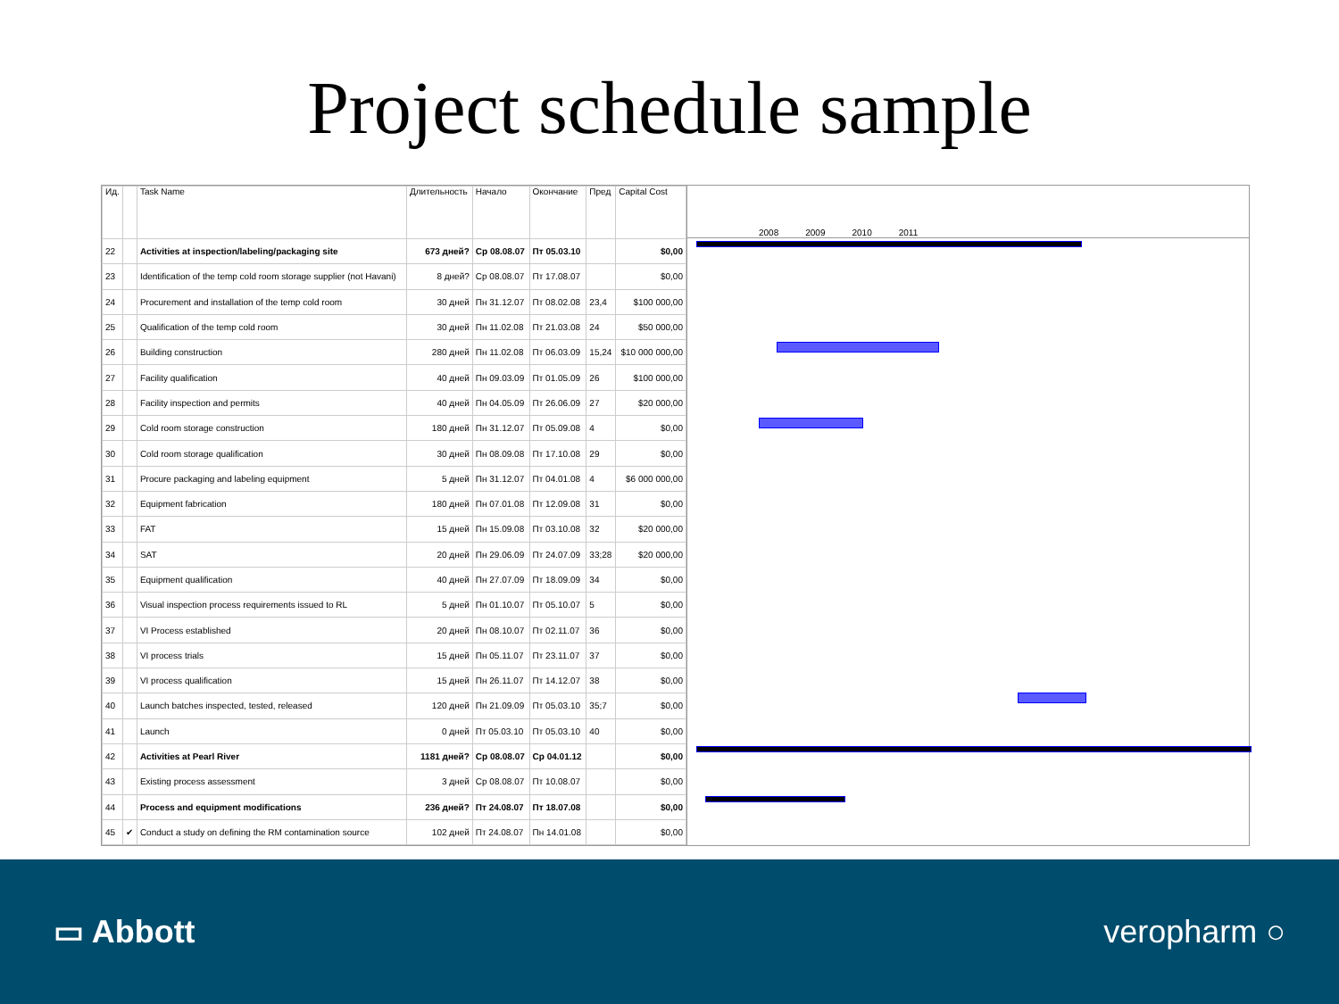Project schedule sample
| Ид. | | Task Name | Длительность | Начало | Окончание | Пред | Capital Cost |
| --- | --- | --- | --- | --- | --- | --- | --- |
| 22 | | Activities at inspection/labeling/packaging site | 673 дней? | Ср 08.08.07 | Пт 05.03.10 | | $0,00 |
| 23 | | Identification of the temp cold room storage supplier (not Havani) | 8 дней? | Ср 08.08.07 | Пт 17.08.07 | | $0,00 |
| 24 | | Procurement and installation of the temp cold room | 30 дней | Пн 31.12.07 | Пт 08.02.08 | 23,4 | $100 000,00 |
| 25 | | Qualification of the temp cold room | 30 дней | Пн 11.02.08 | Пт 21.03.08 | 24 | $50 000,00 |
| 26 | | Building construction | 280 дней | Пн 11.02.08 | Пт 06.03.09 | 15,24 | $10 000 000,00 |
| 27 | | Facility qualification | 40 дней | Пн 09.03.09 | Пт 01.05.09 | 26 | $100 000,00 |
| 28 | | Facility inspection and permits | 40 дней | Пн 04.05.09 | Пт 26.06.09 | 27 | $20 000,00 |
| 29 | | Cold room storage construction | 180 дней | Пн 31.12.07 | Пт 05.09.08 | 4 | $0,00 |
| 30 | | Cold room storage qualification | 30 дней | Пн 08.09.08 | Пт 17.10.08 | 29 | $0,00 |
| 31 | | Procure packaging and labeling equipment | 5 дней | Пн 31.12.07 | Пт 04.01.08 | 4 | $6 000 000,00 |
| 32 | | Equipment fabrication | 180 дней | Пн 07.01.08 | Пт 12.09.08 | 31 | $0,00 |
| 33 | | FAT | 15 дней | Пн 15.09.08 | Пт 03.10.08 | 32 | $20 000,00 |
| 34 | | SAT | 20 дней | Пн 29.06.09 | Пт 24.07.09 | 33;28 | $20 000,00 |
| 35 | | Equipment qualification | 40 дней | Пн 27.07.09 | Пт 18.09.09 | 34 | $0,00 |
| 36 | | Visual inspection process requirements issued to RL | 5 дней | Пн 01.10.07 | Пт 05.10.07 | 5 | $0,00 |
| 37 | | VI Process established | 20 дней | Пн 08.10.07 | Пт 02.11.07 | 36 | $0,00 |
| 38 | | VI process trials | 15 дней | Пн 05.11.07 | Пт 23.11.07 | 37 | $0,00 |
| 39 | | VI process qualification | 15 дней | Пн 26.11.07 | Пт 14.12.07 | 38 | $0,00 |
| 40 | | Launch batches inspected, tested, released | 120 дней | Пн 21.09.09 | Пт 05.03.10 | 35;7 | $0,00 |
| 41 | | Launch | 0 дней | Пт 05.03.10 | Пт 05.03.10 | 40 | $0,00 |
| 42 | | Activities at Pearl River | 1181 дней? | Ср 08.08.07 | Ср 04.01.12 | | $0,00 |
| 43 | | Existing process assessment | 3 дней | Ср 08.08.07 | Пт 10.08.07 | | $0,00 |
| 44 | | Process and equipment modifications | 236 дней? | Пт 24.08.07 | Пт 18.07.08 | | $0,00 |
| 45 | ✔ | Conduct a study on defining the RM contamination source | 102 дней | Пт 24.08.07 | Пн 14.01.08 | | $0,00 |
2008 2009 2010 2011
▭ Abbott veropharm ○